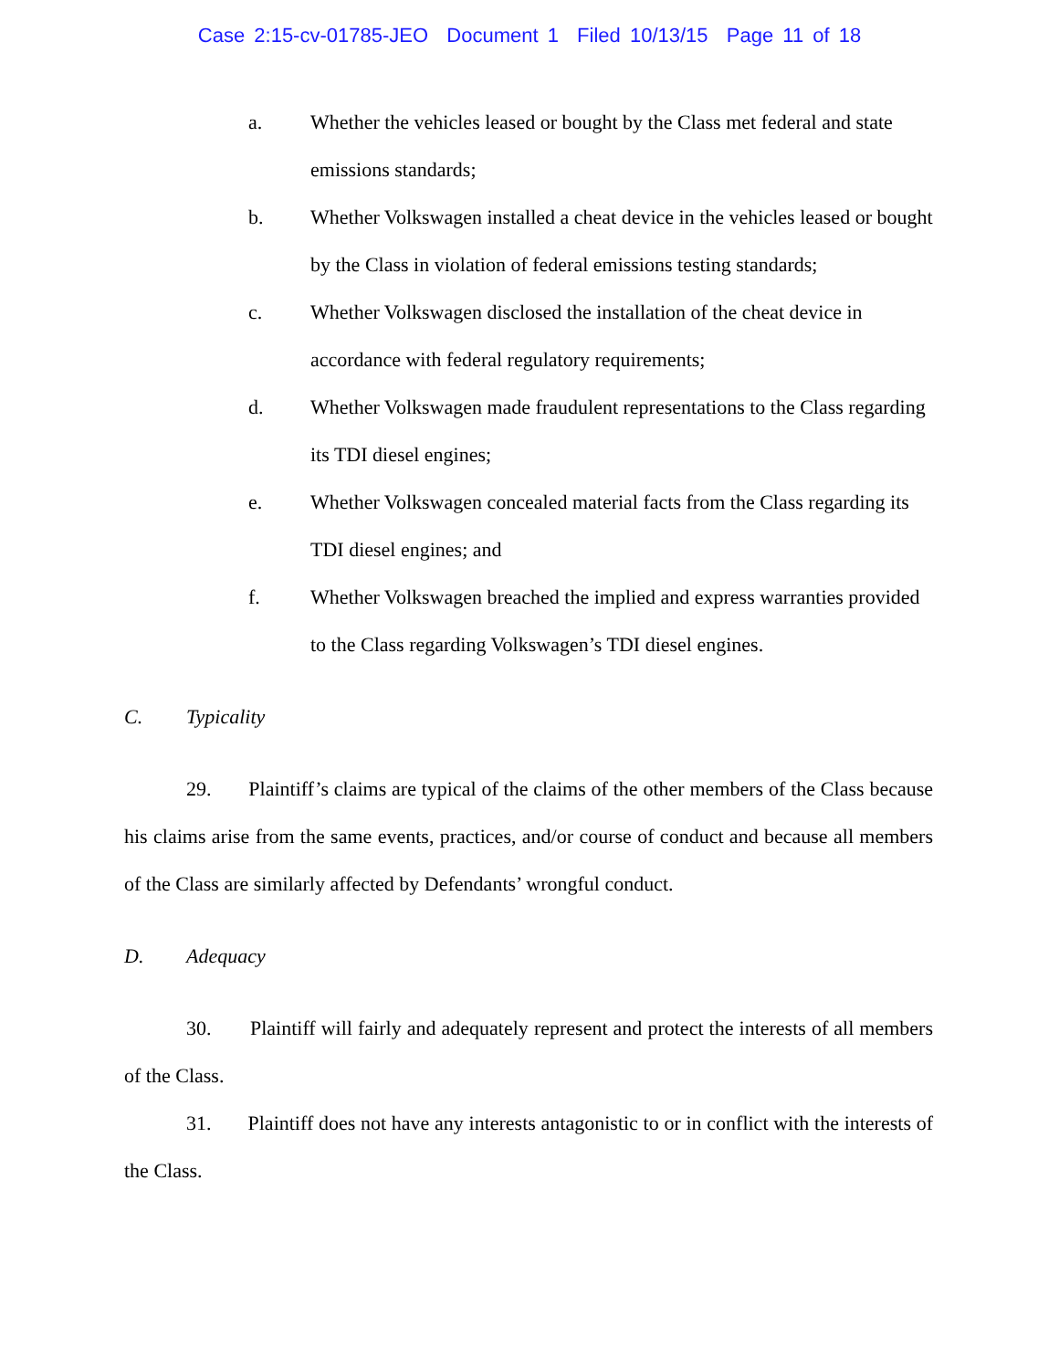Case 2:15-cv-01785-JEO Document 1 Filed 10/13/15 Page 11 of 18
a. Whether the vehicles leased or bought by the Class met federal and state emissions standards;
b. Whether Volkswagen installed a cheat device in the vehicles leased or bought by the Class in violation of federal emissions testing standards;
c. Whether Volkswagen disclosed the installation of the cheat device in accordance with federal regulatory requirements;
d. Whether Volkswagen made fraudulent representations to the Class regarding its TDI diesel engines;
e. Whether Volkswagen concealed material facts from the Class regarding its TDI diesel engines; and
f. Whether Volkswagen breached the implied and express warranties provided to the Class regarding Volkswagen’s TDI diesel engines.
C. Typicality
29. Plaintiff’s claims are typical of the claims of the other members of the Class because his claims arise from the same events, practices, and/or course of conduct and because all members of the Class are similarly affected by Defendants’ wrongful conduct.
D. Adequacy
30. Plaintiff will fairly and adequately represent and protect the interests of all members of the Class.
31. Plaintiff does not have any interests antagonistic to or in conflict with the interests of the Class.